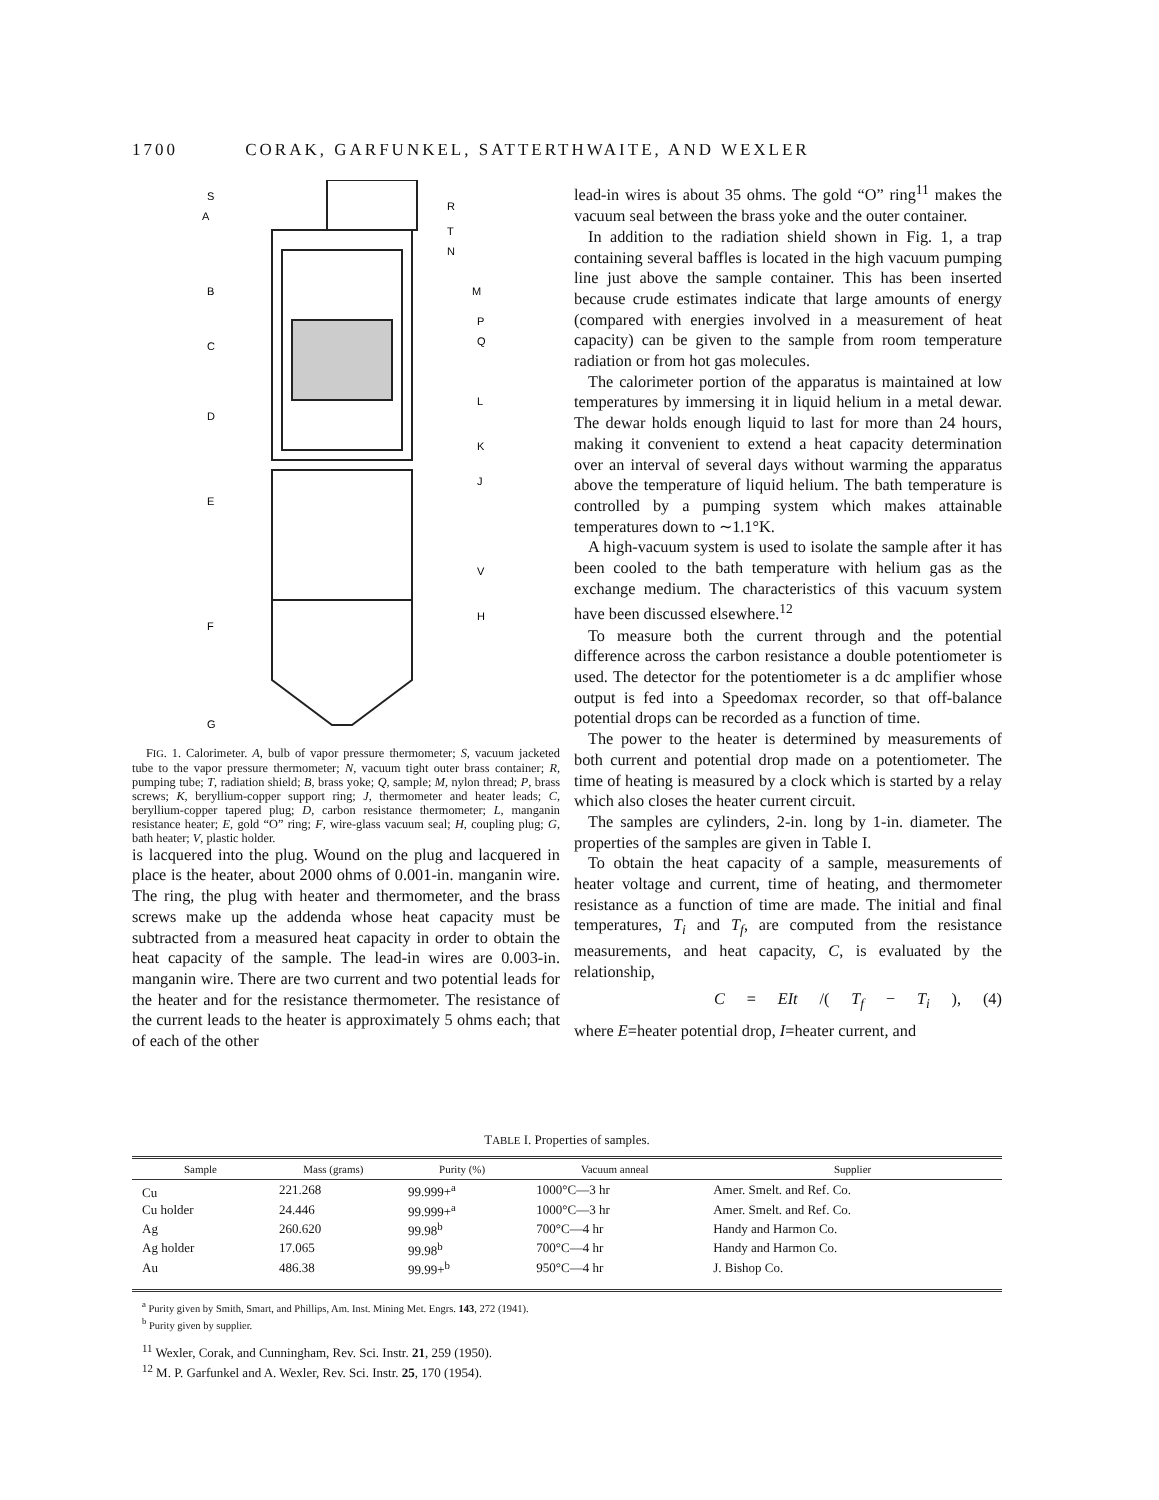1700 CORAK, GARFUNKEL, SATTERTHWAITE, AND WEXLER
S
R
A
T
N
B
M
P
Q
C
L
D
K
E
J
V
H
F
G
FIG. 1. Calorimeter. A, bulb of vapor pressure thermometer; S, vacuum jacketed tube to the vapor pressure thermometer; N, vacuum tight outer brass container; R, pumping tube; T, radiation shield; B, brass yoke; Q, sample; M, nylon thread; P, brass screws; K, beryllium-copper support ring; J, thermometer and heater leads; C, beryllium-copper tapered plug; D, carbon resistance thermometer; L, manganin resistance heater; E, gold “O” ring; F, wire-glass vacuum seal; H, coupling plug; G, bath heater; V, plastic holder.
is lacquered into the plug. Wound on the plug and lacquered in place is the heater, about 2000 ohms of 0.001-in. manganin wire. The ring, the plug with heater and thermometer, and the brass screws make up the addenda whose heat capacity must be subtracted from a measured heat capacity in order to obtain the heat capacity of the sample. The lead-in wires are 0.003-in. manganin wire. There are two current and two potential leads for the heater and for the resistance thermometer. The resistance of the current leads to the heater is approximately 5 ohms each; that of each of the other
lead-in wires is about 35 ohms. The gold “O” ring<sup>11</sup> makes the vacuum seal between the brass yoke and the outer container.
In addition to the radiation shield shown in Fig. 1, a trap containing several baffles is located in the high vacuum pumping line just above the sample container. This has been inserted because crude estimates indicate that large amounts of energy (compared with energies involved in a measurement of heat capacity) can be given to the sample from room temperature radiation or from hot gas molecules.
The calorimeter portion of the apparatus is maintained at low temperatures by immersing it in liquid helium in a metal dewar. The dewar holds enough liquid to last for more than 24 hours, making it convenient to extend a heat capacity determination over an interval of several days without warming the apparatus above the temperature of liquid helium. The bath temperature is controlled by a pumping system which makes attainable temperatures down to ∼1.1°K.
A high-vacuum system is used to isolate the sample after it has been cooled to the bath temperature with helium gas as the exchange medium. The characteristics of this vacuum system have been discussed elsewhere.<sup>12</sup>
To measure both the current through and the potential difference across the carbon resistance a double potentiometer is used. The detector for the potentiometer is a dc amplifier whose output is fed into a Speedomax recorder, so that off-balance potential drops can be recorded as a function of time.
The power to the heater is determined by measurements of both current and potential drop made on a potentiometer. The time of heating is measured by a clock which is started by a relay which also closes the heater current circuit.
The samples are cylinders, 2-in. long by 1-in. diameter. The properties of the samples are given in Table I.
To obtain the heat capacity of a sample, measurements of heater voltage and current, time of heating, and thermometer resistance as a function of time are made. The initial and final temperatures, T<sub>i</sub> and T<sub>f</sub>, are computed from the resistance measurements, and heat capacity, C, is evaluated by the relationship,
C = EIt /(T<sub>f</sub> − T<sub>i</sub>), (4)
where E=heater potential drop, I=heater current, and
TABLE I. Properties of samples.
| Sample | Mass (grams) | Purity (%) | Vacuum anneal | Supplier |
| --- | --- | --- | --- | --- |
| Cu | 221.268 | 99.999+<sup>a</sup> | 1000°C—3 hr | Amer. Smelt. and Ref. Co. |
| Cu holder | 24.446 | 99.999+<sup>a</sup> | 1000°C—3 hr | Amer. Smelt. and Ref. Co. |
| Ag | 260.620 | 99.98<sup>b</sup> | 700°C—4 hr | Handy and Harmon Co. |
| Ag holder | 17.065 | 99.98<sup>b</sup> | 700°C—4 hr | Handy and Harmon Co. |
| Au | 486.38 | 99.99+<sup>b</sup> | 950°C—4 hr | J. Bishop Co. |
<sup>a</sup> Purity given by Smith, Smart, and Phillips, Am. Inst. Mining Met. Engrs. 143, 272 (1941).
<sup>b</sup> Purity given by supplier.
<sup>11</sup> Wexler, Corak, and Cunningham, Rev. Sci. Instr. 21, 259 (1950).
<sup>12</sup> M. P. Garfunkel and A. Wexler, Rev. Sci. Instr. 25, 170 (1954).